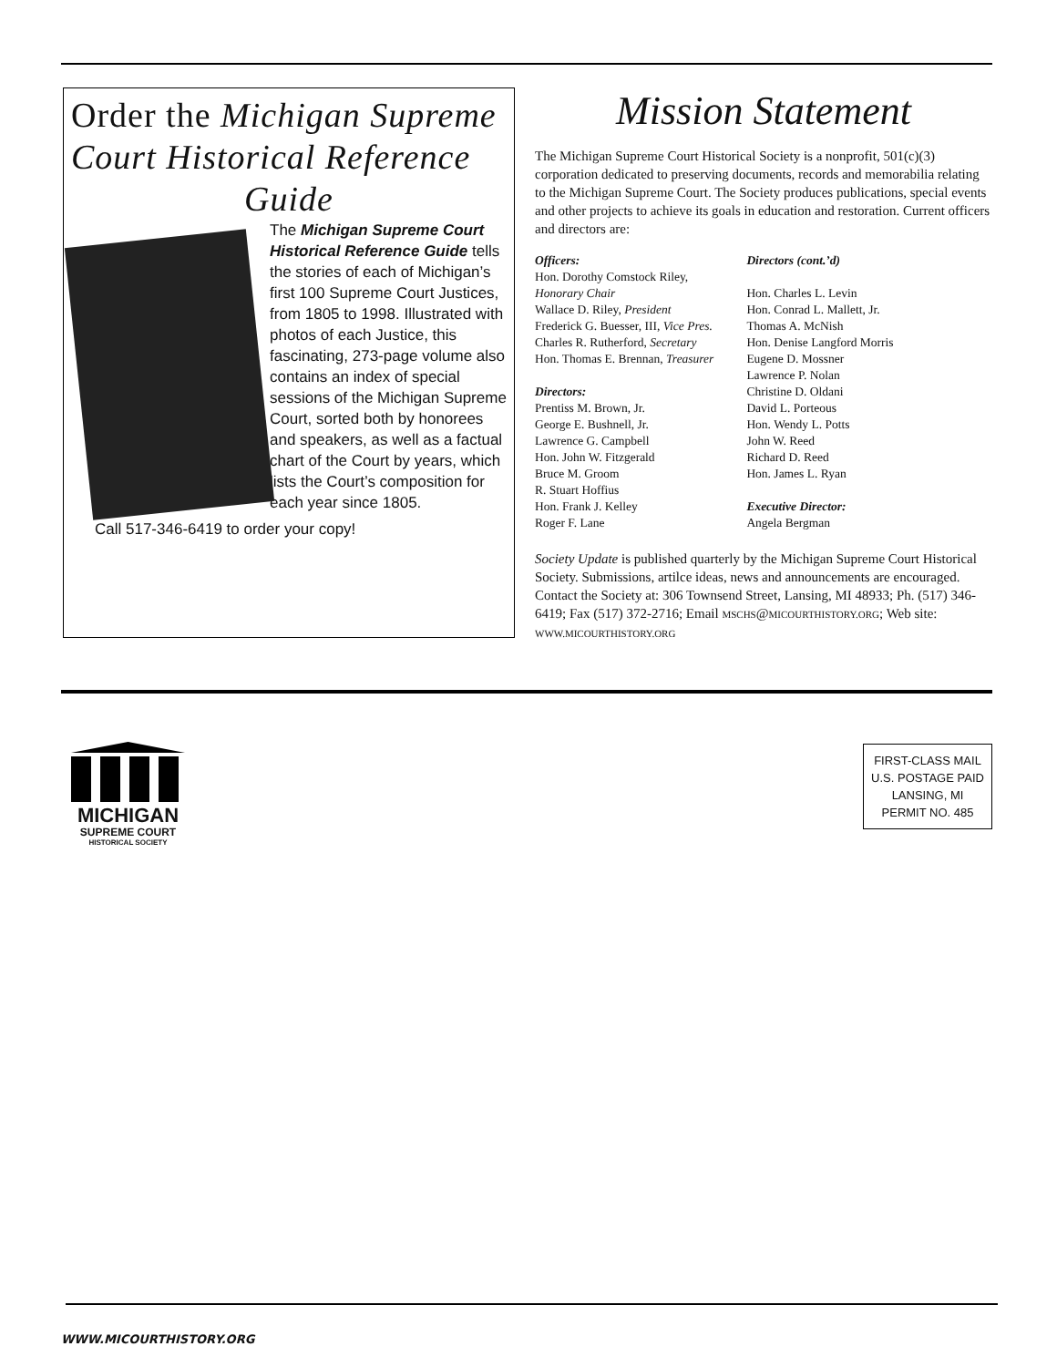Order the Michigan Supreme Court Historical Reference
Guide
The Michigan Supreme Court Historical Reference Guide tells the stories of each of Michigan’s first 100 Supreme Court Justices, from 1805 to 1998. Illustrated with photos of each Justice, this fascinating, 273-page volume also contains an index of special sessions of the Michigan Supreme Court, sorted both by honorees and speakers, as well as a factual chart of the Court by years, which lists the Court’s composition for each year since 1805.
Call 517-346-6419 to order your copy!
Mission Statement
The Michigan Supreme Court Historical Society is a nonprofit, 501(c)(3) corporation dedicated to preserving documents, records and memorabilia relating to the Michigan Supreme Court. The Society produces publications, special events and other projects to achieve its goals in education and restoration. Current officers and directors are:
Officers:
Hon. Dorothy Comstock Riley,
Honorary Chair
Wallace D. Riley, President
Frederick G. Buesser, III, Vice Pres.
Charles R. Rutherford, Secretary
Hon. Thomas E. Brennan, Treasurer
Directors:
Prentiss M. Brown, Jr.
George E. Bushnell, Jr.
Lawrence G. Campbell
Hon. John W. Fitzgerald
Bruce M. Groom
R. Stuart Hoffius
Hon. Frank J. Kelley
Roger F. Lane
Directors (cont.’d)
Hon. Charles L. Levin
Hon. Conrad L. Mallett, Jr.
Thomas A. McNish
Hon. Denise Langford Morris
Eugene D. Mossner
Lawrence P. Nolan
Christine D. Oldani
David L. Porteous
Hon. Wendy L. Potts
John W. Reed
Richard D. Reed
Hon. James L. Ryan
Executive Director:
Angela Bergman
Society Update is published quarterly by the Michigan Supreme Court Historical Society. Submissions, artilce ideas, news and announcements are encouraged. Contact the Society at: 306 Townsend Street, Lansing, MI 48933; Ph. (517) 346-6419; Fax (517) 372-2716; Email MSCHS@MICOURTHISTORY.ORG; Web site: WWW.MICOURTHISTORY.ORG
MICHIGAN
SUPREME COURT
HISTORICAL SOCIETY
FIRST-CLASS MAIL
U.S. POSTAGE PAID
LANSING, MI
PERMIT NO. 485
WWW.MICOURTHISTORY.ORG